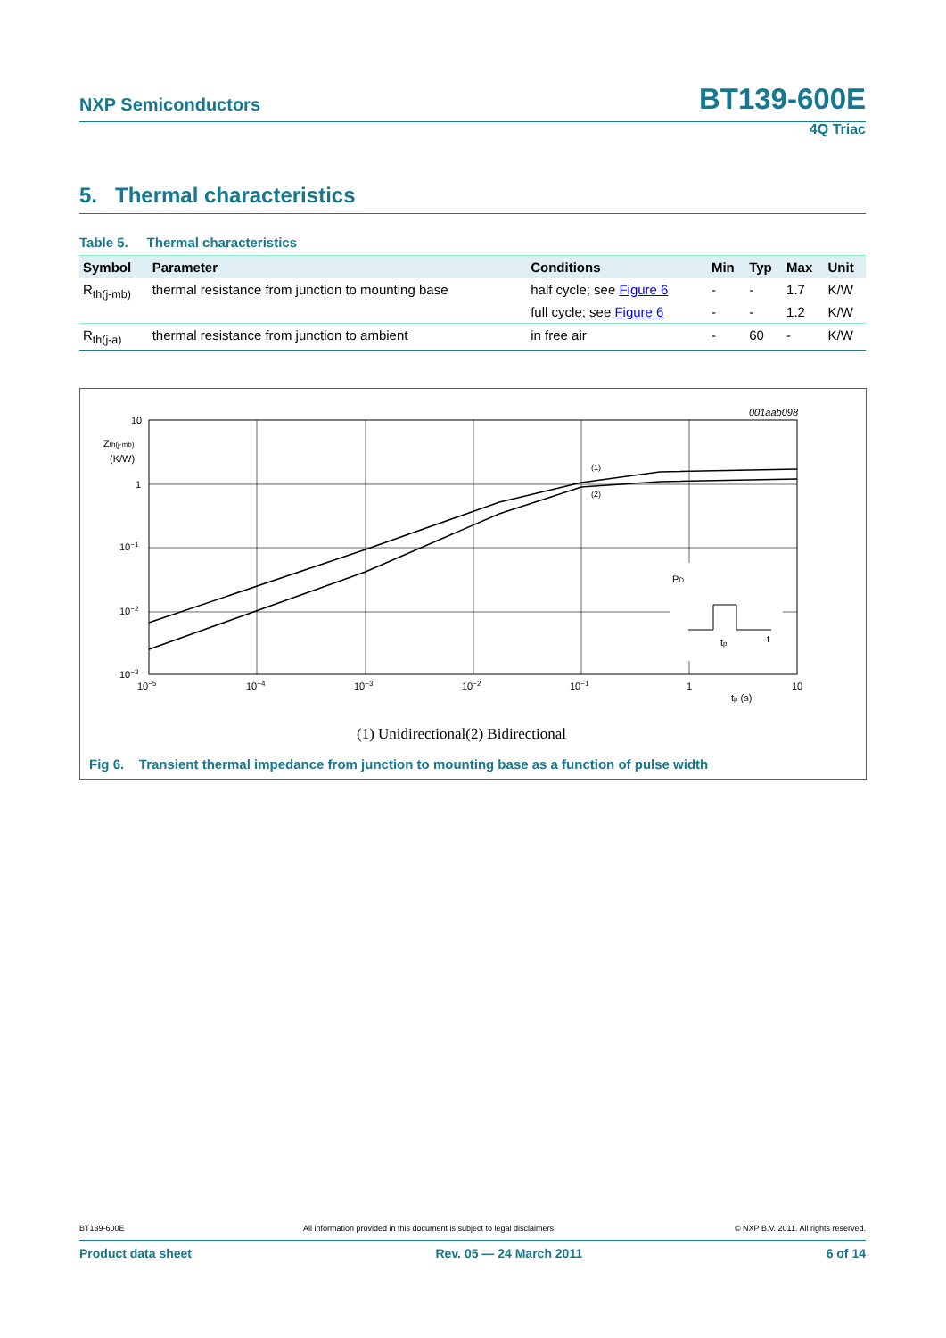NXP Semiconductors
BT139-600E
4Q Triac
5. Thermal characteristics
Table 5. Thermal characteristics
| Symbol | Parameter | Conditions | Min | Typ | Max | Unit |
| --- | --- | --- | --- | --- | --- | --- |
| R<sub>th(j-mb)</sub> | thermal resistance from junction to mounting base | half cycle; see Figure 6 | - | - | 1.7 | K/W |
| | | full cycle; see Figure 6 | - | - | 1.2 | K/W |
| R<sub>th(j-a)</sub> | thermal resistance from junction to ambient | in free air | - | 60 | - | K/W |
001aab098
10
Zth(j-mb)
(K/W)
1
10−1
10−2
10−3
10−5
10−4
10−3
10−2
10−1
1
10
tp (s)
(1)
(2)
PD
tp
t
(1) Unidirectional(2) Bidirectional
Fig 6. Transient thermal impedance from junction to mounting base as a function of pulse width
BT139-600E All information provided in this document is subject to legal disclaimers. © NXP B.V. 2011. All rights reserved.
Product data sheet Rev. 05 — 24 March 2011 6 of 14